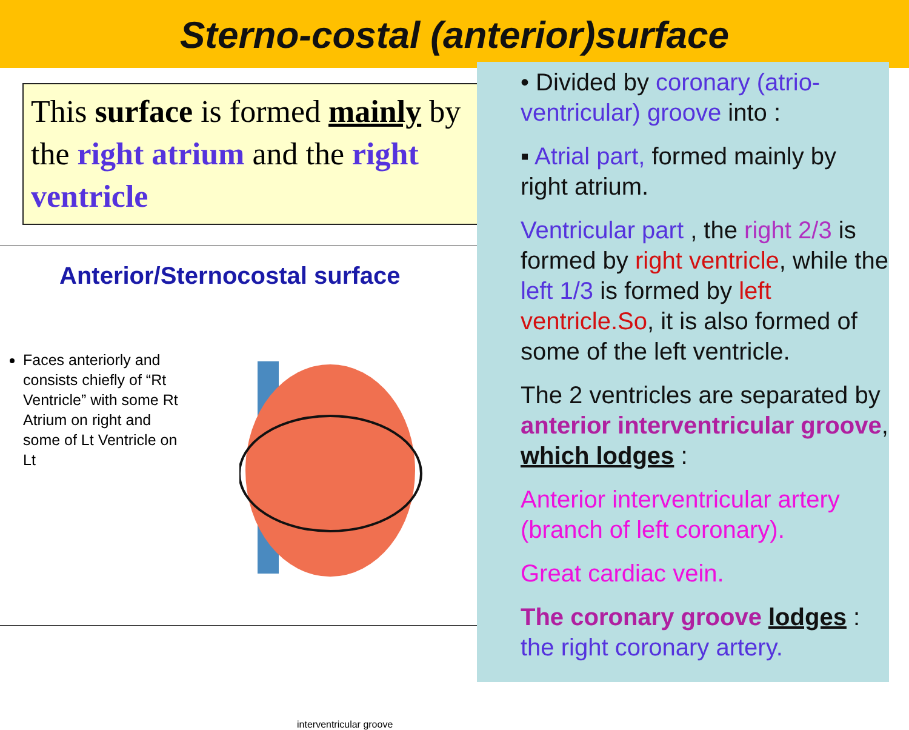Sterno-costal (anterior)surface
This surface is formed mainly by the right atrium and the right ventricle
Anterior/Sternocostal surface
Faces anteriorly and consists chiefly of “Rt Ventricle” with some Rt Atrium on right and some of Lt Ventricle on Lt
interventricular groove
• Divided by coronary (atrio-ventricular) groove into :
▪ Atrial part, formed mainly by right atrium.
Ventricular part , the right 2/3 is formed by right ventricle, while the left 1/3 is formed by left ventricle.So, it is also formed of some of the left ventricle.
The 2 ventricles are separated by anterior interventricular groove, which lodges :
Anterior interventricular artery (branch of left coronary).
Great cardiac vein.
The coronary groove lodges : the right coronary artery.